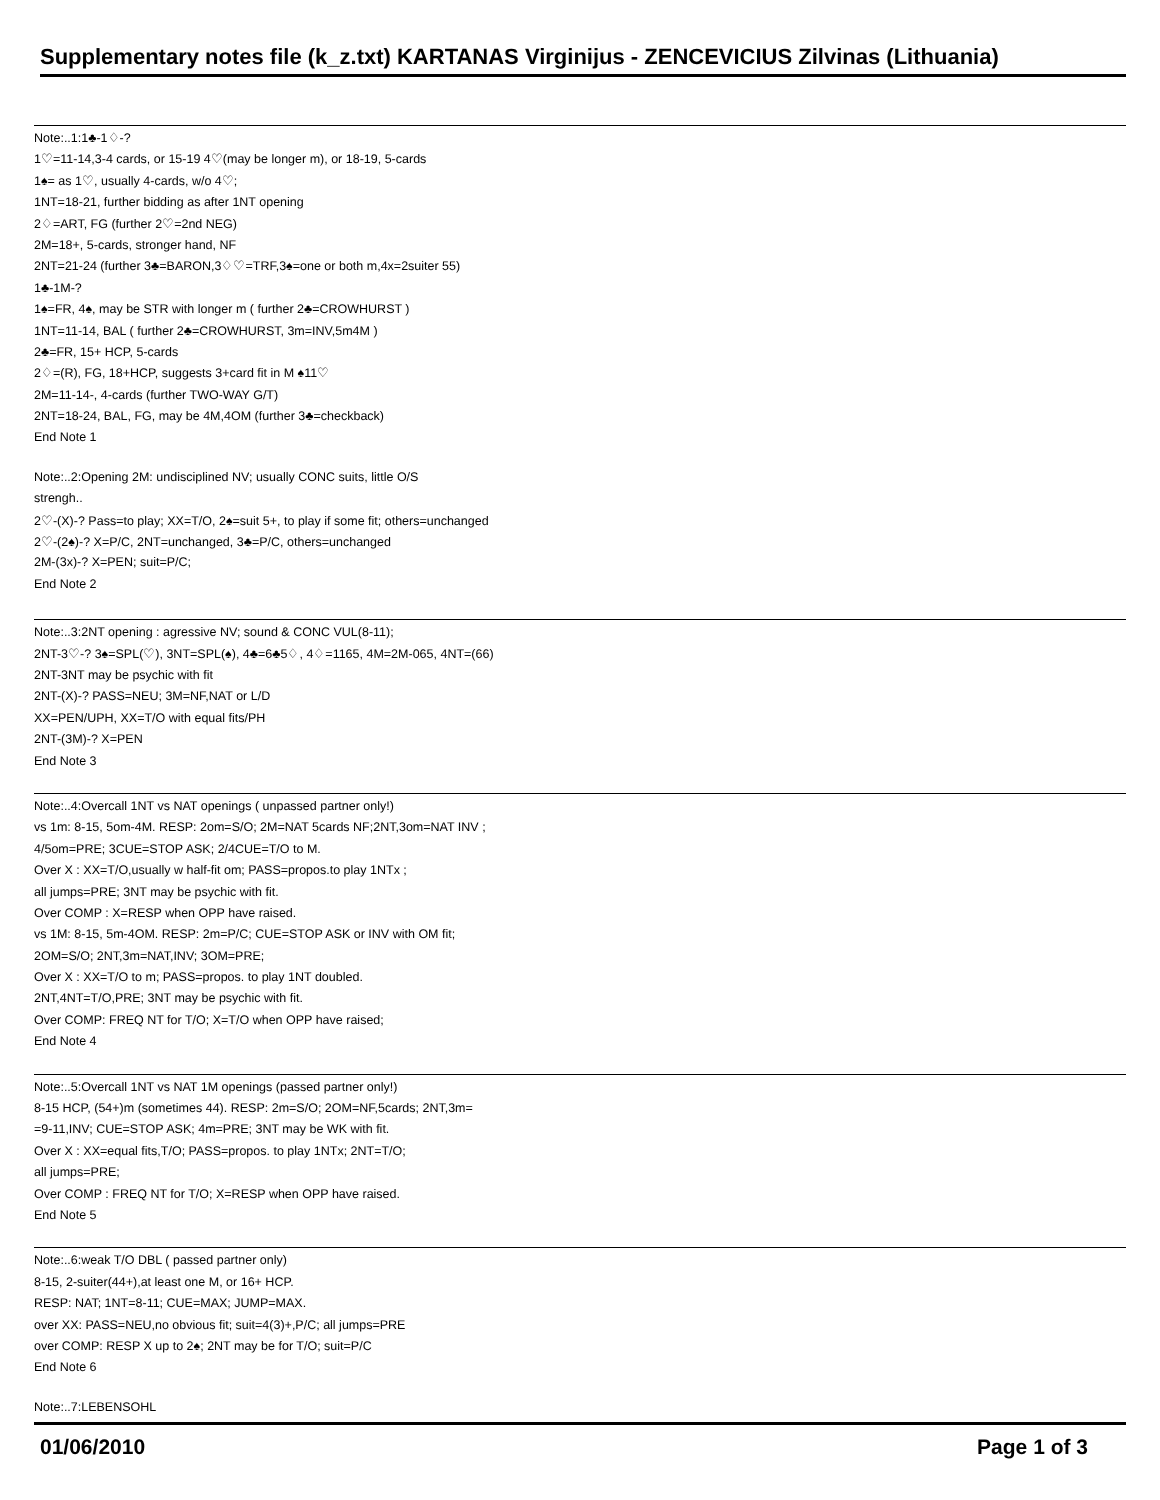Supplementary notes file (k_z.txt) KARTANAS Virginijus - ZENCEVICIUS Zilvinas (Lithuania)
Note:..1:1♣-1♢-?
1♡=11-14,3-4 cards, or 15-19 4♡(may be longer m), or 18-19, 5-cards
1♠= as 1♡, usually 4-cards, w/o 4♡;
1NT=18-21, further bidding as after 1NT opening
2♢=ART, FG (further 2♡=2nd NEG)
2M=18+, 5-cards, stronger hand, NF
2NT=21-24 (further 3♣=BARON,3♢♡=TRF,3♠=one or both m,4x=2suiter 55)
1♣-1M-?
1♠=FR, 4♠, may be STR with longer m ( further 2♣=CROWHURST )
1NT=11-14, BAL ( further 2♣=CROWHURST, 3m=INV,5m4M )
2♣=FR, 15+ HCP, 5-cards
2♢=(R), FG, 18+HCP, suggests 3+card fit in M ♠11♡
2M=11-14-, 4-cards (further TWO-WAY G/T)
2NT=18-24, BAL, FG, may be 4M,4OM (further 3♣=checkback)
End Note 1
Note:..2:Opening 2M: undisciplined NV; usually CONC suits, little O/S
strengh..
2♡-(X)-? Pass=to play; XX=T/O, 2♠=suit 5+, to play if some fit; others=unchanged
2♡-(2♠)-? X=P/C, 2NT=unchanged, 3♣=P/C, others=unchanged
2M-(3x)-? X=PEN; suit=P/C;
End Note 2
Note:..3:2NT opening : agressive NV; sound & CONC VUL(8-11);
2NT-3♡-? 3♠=SPL(♡), 3NT=SPL(♠), 4♣=6♣5♢, 4♢=1165, 4M=2M-065, 4NT=(66)
2NT-3NT may be psychic with fit
2NT-(X)-? PASS=NEU; 3M=NF,NAT or L/D
XX=PEN/UPH, XX=T/O with equal fits/PH
2NT-(3M)-? X=PEN
End Note 3
Note:..4:Overcall 1NT vs NAT openings ( unpassed partner only!)
vs 1m: 8-15, 5om-4M. RESP: 2om=S/O; 2M=NAT 5cards NF;2NT,3om=NAT INV ;
4/5om=PRE; 3CUE=STOP ASK; 2/4CUE=T/O to M.
Over X : XX=T/O,usually w half-fit om; PASS=propos.to play 1NTx ;
all jumps=PRE; 3NT may be psychic with fit.
Over COMP : X=RESP when OPP have raised.
vs 1M: 8-15, 5m-4OM. RESP: 2m=P/C; CUE=STOP ASK or INV with OM fit;
2OM=S/O; 2NT,3m=NAT,INV; 3OM=PRE;
Over X : XX=T/O to m; PASS=propos. to play 1NT doubled.
2NT,4NT=T/O,PRE; 3NT may be psychic with fit.
Over COMP: FREQ NT for T/O; X=T/O when OPP have raised;
End Note 4
Note:..5:Overcall 1NT vs NAT 1M openings (passed partner only!)
8-15 HCP, (54+)m (sometimes 44). RESP: 2m=S/O; 2OM=NF,5cards; 2NT,3m=
=9-11,INV; CUE=STOP ASK; 4m=PRE; 3NT may be WK with fit.
Over X : XX=equal fits,T/O; PASS=propos. to play 1NTx; 2NT=T/O;
all jumps=PRE;
Over COMP : FREQ NT for T/O; X=RESP when OPP have raised.
End Note 5
Note:..6:weak T/O DBL ( passed partner only)
8-15, 2-suiter(44+),at least one M, or 16+ HCP.
RESP: NAT; 1NT=8-11; CUE=MAX; JUMP=MAX.
over XX: PASS=NEU,no obvious fit; suit=4(3)+,P/C; all jumps=PRE
over COMP: RESP X up to 2♠; 2NT may be for T/O; suit=P/C
End Note 6
Note:..7:LEBENSOHL
01/06/2010 Page 1 of 3